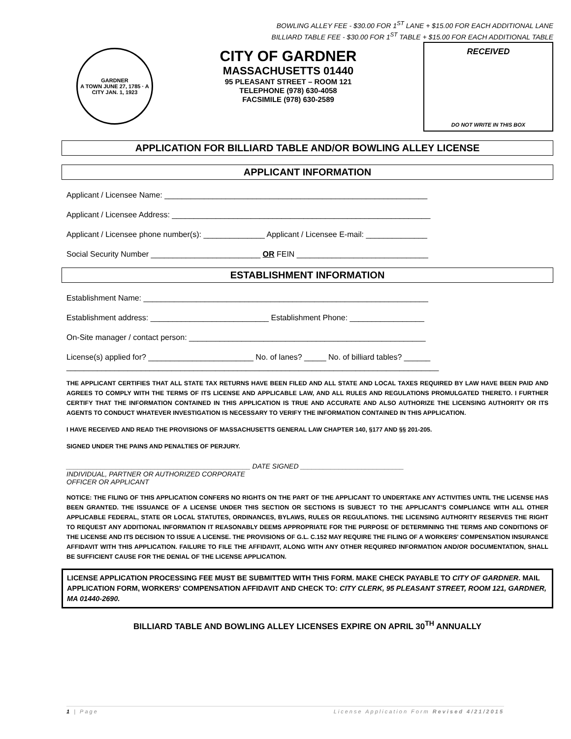BOWLING ALLEY FEE - $30.00 FOR 1<sup>ST</sup> LANE + $15.00 FOR EACH ADDITIONAL LANE
BILLIARD TABLE FEE - $30.00 FOR 1<sup>ST</sup> TABLE + $15.00 FOR EACH ADDITIONAL TABLE
GARDNER
A TOWN JUNE 27, 1785 · A CITY JAN. 1, 1923
CITY OF GARDNER
MASSACHUSETTS 01440
95 PLEASANT STREET – ROOM 121
TELEPHONE (978) 630-4058
FACSIMILE (978) 630-2589
RECEIVED
DO NOT WRITE IN THIS BOX
APPLICATION FOR BILLIARD TABLE AND/OR BOWLING ALLEY LICENSE
APPLICANT INFORMATION
Applicant / Licensee Name: ____________________________________________________________
Applicant / Licensee Address: ___________________________________________________________
Applicant / Licensee phone number(s): ______________ Applicant / Licensee E-mail: ______________
Social Security Number _________________________ OR FEIN ______________________________
ESTABLISHMENT INFORMATION
Establishment Name: _________________________________________________________________
Establishment address: ___________________________ Establishment Phone: _________________
On-Site manager / contact person: ______________________________________________________
License(s) applied for? ________________________ No. of lanes? _____ No. of billiard tables? ______
_____________________________________________________________________________________
THE APPLICANT CERTIFIES THAT ALL STATE TAX RETURNS HAVE BEEN FILED AND ALL STATE AND LOCAL TAXES REQUIRED BY LAW HAVE BEEN PAID AND AGREES TO COMPLY WITH THE TERMS OF ITS LICENSE AND APPLICABLE LAW, AND ALL RULES AND REGULATIONS PROMULGATED THERETO. I FURTHER CERTIFY THAT THE INFORMATION CONTAINED IN THIS APPLICATION IS TRUE AND ACCURATE AND ALSO AUTHORIZE THE LICENSING AUTHORITY OR ITS AGENTS TO CONDUCT WHATEVER INVESTIGATION IS NECESSARY TO VERIFY THE INFORMATION CONTAINED IN THIS APPLICATION.
I HAVE RECEIVED AND READ THE PROVISIONS OF MASSACHUSETTS GENERAL LAW CHAPTER 140, §177 AND §§ 201-205.
SIGNED UNDER THE PAINS AND PENALTIES OF PERJURY.
________________________________________________ DATE SIGNED ___________________________
INDIVIDUAL, PARTNER OR AUTHORIZED CORPORATE
OFFICER OR APPLICANT
NOTICE: THE FILING OF THIS APPLICATION CONFERS NO RIGHTS ON THE PART OF THE APPLICANT TO UNDERTAKE ANY ACTIVITIES UNTIL THE LICENSE HAS BEEN GRANTED. THE ISSUANCE OF A LICENSE UNDER THIS SECTION OR SECTIONS IS SUBJECT TO THE APPLICANT'S COMPLIANCE WITH ALL OTHER APPLICABLE FEDERAL, STATE OR LOCAL STATUTES, ORDINANCES, BYLAWS, RULES OR REGULATIONS. THE LICENSING AUTHORITY RESERVES THE RIGHT TO REQUEST ANY ADDITIONAL INFORMATION IT REASONABLY DEEMS APPROPRIATE FOR THE PURPOSE OF DETERMINING THE TERMS AND CONDITIONS OF THE LICENSE AND ITS DECISION TO ISSUE A LICENSE. THE PROVISIONS OF G.L. C.152 MAY REQUIRE THE FILING OF A WORKERS' COMPENSATION INSURANCE AFFIDAVIT WITH THIS APPLICATION. FAILURE TO FILE THE AFFIDAVIT, ALONG WITH ANY OTHER REQUIRED INFORMATION AND/OR DOCUMENTATION, SHALL BE SUFFICIENT CAUSE FOR THE DENIAL OF THE LICENSE APPLICATION.
LICENSE APPLICATION PROCESSING FEE MUST BE SUBMITTED WITH THIS FORM. MAKE CHECK PAYABLE TO CITY OF GARDNER. MAIL APPLICATION FORM, WORKERS' COMPENSATION AFFIDAVIT AND CHECK TO: CITY CLERK, 95 PLEASANT STREET, ROOM 121, GARDNER, MA 01440-2690.
BILLIARD TABLE AND BOWLING ALLEY LICENSES EXPIRE ON APRIL 30<sup>TH</sup> ANNUALLY
1 | Page License Application Form Revised 4/21/2015